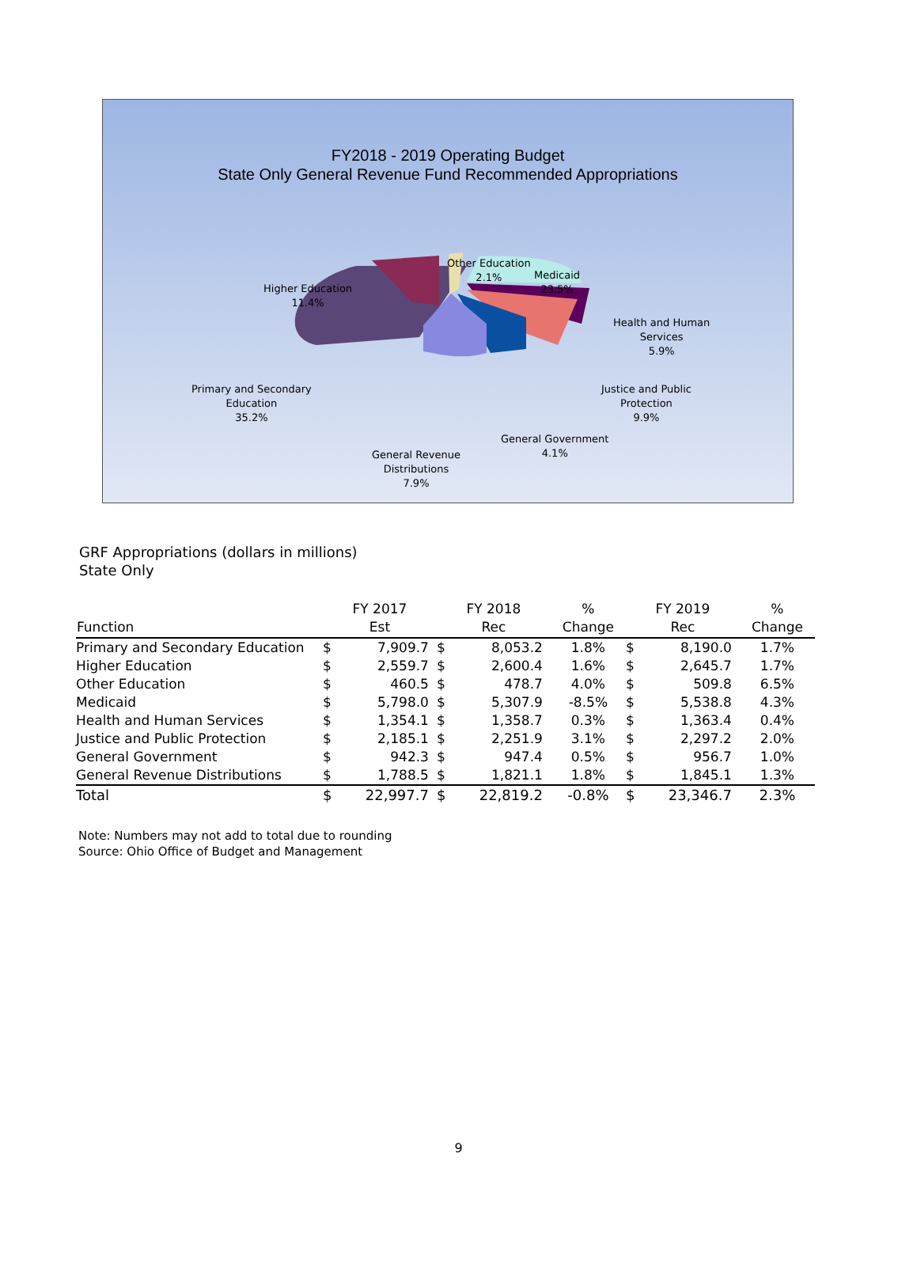FY2018 - 2019 Operating Budget
State Only General Revenue Fund Recommended Appropriations
Other Education
2.1%
Medicaid
23.5%
Higher Education
11.4%
Health and Human
Services
5.9%
Primary and Secondary
Education
35.2%
Justice and Public
Protection
9.9%
General Government
4.1%
General Revenue
Distributions
7.9%
GRF Appropriations (dollars in millions)
State Only
| Function | FY 2017 Est | | FY 2018 Rec | | % Change | FY 2019 Rec | | % Change |
| --- | --- | --- | --- | --- | --- | --- | --- | --- |
| Primary and Secondary Education | $ | 7,909.7 | $ | 8,053.2 | 1.8% | $ | 8,190.0 | 1.7% |
| Higher Education | $ | 2,559.7 | $ | 2,600.4 | 1.6% | $ | 2,645.7 | 1.7% |
| Other Education | $ | 460.5 | $ | 478.7 | 4.0% | $ | 509.8 | 6.5% |
| Medicaid | $ | 5,798.0 | $ | 5,307.9 | -8.5% | $ | 5,538.8 | 4.3% |
| Health and Human Services | $ | 1,354.1 | $ | 1,358.7 | 0.3% | $ | 1,363.4 | 0.4% |
| Justice and Public Protection | $ | 2,185.1 | $ | 2,251.9 | 3.1% | $ | 2,297.2 | 2.0% |
| General Government | $ | 942.3 | $ | 947.4 | 0.5% | $ | 956.7 | 1.0% |
| General Revenue Distributions | $ | 1,788.5 | $ | 1,821.1 | 1.8% | $ | 1,845.1 | 1.3% |
| Total | $ | 22,997.7 | $ | 22,819.2 | -0.8% | $ | 23,346.7 | 2.3% |
Note: Numbers may not add to total due to rounding
Source: Ohio Office of Budget and Management
9